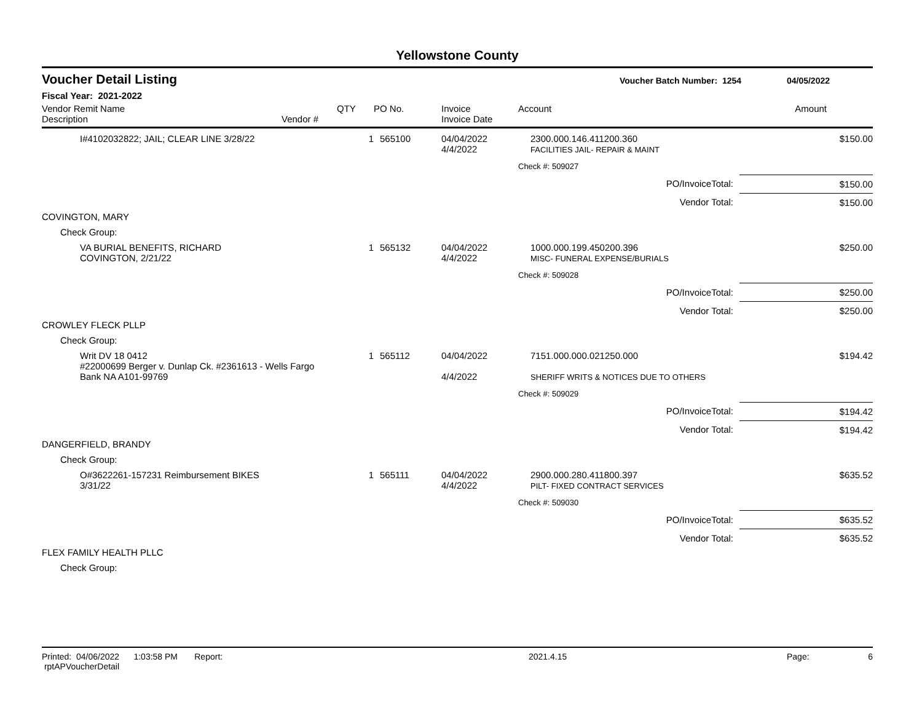Yellowstone County
Voucher Detail Listing Voucher Batch Number: 1254 04/05/2022
Fiscal Year: 2021-2022
| Vendor Remit Name Description | Vendor # | QTY | PO No. | Invoice Invoice Date | Account | Amount |
| --- | --- | --- | --- | --- | --- | --- |
| I#4102032822; JAIL; CLEAR LINE 3/28/22 | | 1 | 565100 | 04/04/2022 4/4/2022 | 2300.000.146.411200.360 FACILITIES JAIL- REPAIR & MAINT | $150.00 |
| | | | | | Check #: 509027 | |
| PO/InvoiceTotal: | | | | | | $150.00 |
| Vendor Total: | | | | | | $150.00 |
| COVINGTON, MARY | | | | | | |
| Check Group: | | | | | | |
| VA BURIAL BENEFITS, RICHARD COVINGTON, 2/21/22 | | 1 | 565132 | 04/04/2022 4/4/2022 | 1000.000.199.450200.396 MISC- FUNERAL EXPENSE/BURIALS | $250.00 |
| | | | | | Check #: 509028 | |
| PO/InvoiceTotal: | | | | | | $250.00 |
| Vendor Total: | | | | | | $250.00 |
| CROWLEY FLECK PLLP | | | | | | |
| Check Group: | | | | | | |
| Writ DV 18 0412 #22000699 Berger v. Dunlap Ck. #2361613 - Wells Fargo Bank NA A101-99769 | | 1 | 565112 | 04/04/2022 4/4/2022 | 7151.000.000.021250.000 SHERIFF WRITS & NOTICES DUE TO OTHERS | $194.42 |
| | | | | | Check #: 509029 | |
| PO/InvoiceTotal: | | | | | | $194.42 |
| Vendor Total: | | | | | | $194.42 |
| DANGERFIELD, BRANDY | | | | | | |
| Check Group: | | | | | | |
| O#3622261-157231 Reimbursement BIKES 3/31/22 | | 1 | 565111 | 04/04/2022 4/4/2022 | 2900.000.280.411800.397 PILT- FIXED CONTRACT SERVICES | $635.52 |
| | | | | | Check #: 509030 | |
| PO/InvoiceTotal: | | | | | | $635.52 |
| Vendor Total: | | | | | | $635.52 |
| FLEX FAMILY HEALTH PLLC | | | | | | |
| Check Group: | | | | | | |
Printed: 04/06/2022 1:03:58 PM Report: rptAPVoucherDetail 2021.4.15 Page: 6